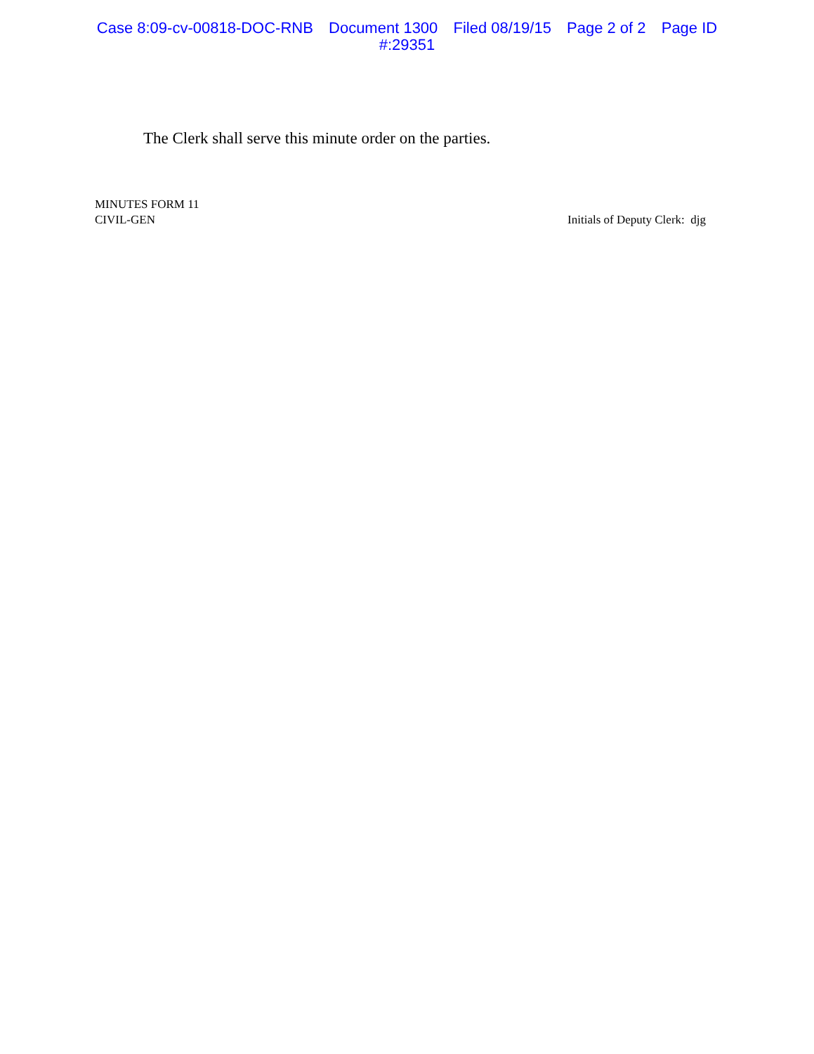Case 8:09-cv-00818-DOC-RNB Document 1300 Filed 08/19/15 Page 2 of 2 Page ID
#:29351
The Clerk shall serve this minute order on the parties.
MINUTES FORM 11
CIVIL-GEN
Initials of Deputy Clerk: djg